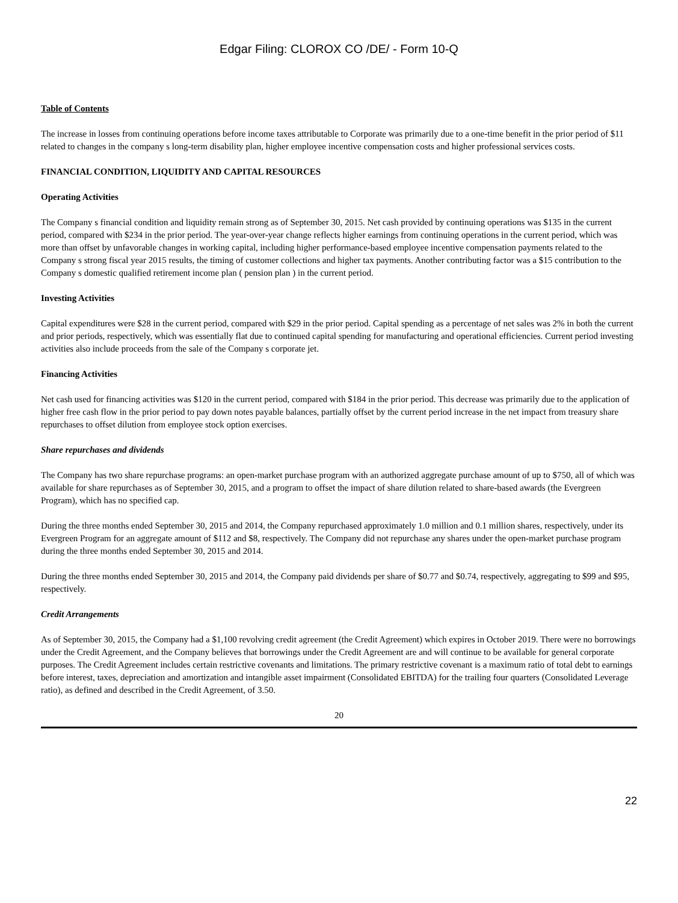Edgar Filing: CLOROX CO /DE/ - Form 10-Q
Table of Contents
The increase in losses from continuing operations before income taxes attributable to Corporate was primarily due to a one-time benefit in the prior period of $11 related to changes in the company s long-term disability plan, higher employee incentive compensation costs and higher professional services costs.
FINANCIAL CONDITION, LIQUIDITY AND CAPITAL RESOURCES
Operating Activities
The Company s financial condition and liquidity remain strong as of September 30, 2015. Net cash provided by continuing operations was $135 in the current period, compared with $234 in the prior period. The year-over-year change reflects higher earnings from continuing operations in the current period, which was more than offset by unfavorable changes in working capital, including higher performance-based employee incentive compensation payments related to the Company s strong fiscal year 2015 results, the timing of customer collections and higher tax payments. Another contributing factor was a $15 contribution to the Company s domestic qualified retirement income plan ( pension plan ) in the current period.
Investing Activities
Capital expenditures were $28 in the current period, compared with $29 in the prior period. Capital spending as a percentage of net sales was 2% in both the current and prior periods, respectively, which was essentially flat due to continued capital spending for manufacturing and operational efficiencies. Current period investing activities also include proceeds from the sale of the Company s corporate jet.
Financing Activities
Net cash used for financing activities was $120 in the current period, compared with $184 in the prior period. This decrease was primarily due to the application of higher free cash flow in the prior period to pay down notes payable balances, partially offset by the current period increase in the net impact from treasury share repurchases to offset dilution from employee stock option exercises.
Share repurchases and dividends
The Company has two share repurchase programs: an open-market purchase program with an authorized aggregate purchase amount of up to $750, all of which was available for share repurchases as of September 30, 2015, and a program to offset the impact of share dilution related to share-based awards (the Evergreen Program), which has no specified cap.
During the three months ended September 30, 2015 and 2014, the Company repurchased approximately 1.0 million and 0.1 million shares, respectively, under its Evergreen Program for an aggregate amount of $112 and $8, respectively. The Company did not repurchase any shares under the open-market purchase program during the three months ended September 30, 2015 and 2014.
During the three months ended September 30, 2015 and 2014, the Company paid dividends per share of $0.77 and $0.74, respectively, aggregating to $99 and $95, respectively.
Credit Arrangements
As of September 30, 2015, the Company had a $1,100 revolving credit agreement (the Credit Agreement) which expires in October 2019. There were no borrowings under the Credit Agreement, and the Company believes that borrowings under the Credit Agreement are and will continue to be available for general corporate purposes. The Credit Agreement includes certain restrictive covenants and limitations. The primary restrictive covenant is a maximum ratio of total debt to earnings before interest, taxes, depreciation and amortization and intangible asset impairment (Consolidated EBITDA) for the trailing four quarters (Consolidated Leverage ratio), as defined and described in the Credit Agreement, of 3.50.
20
22